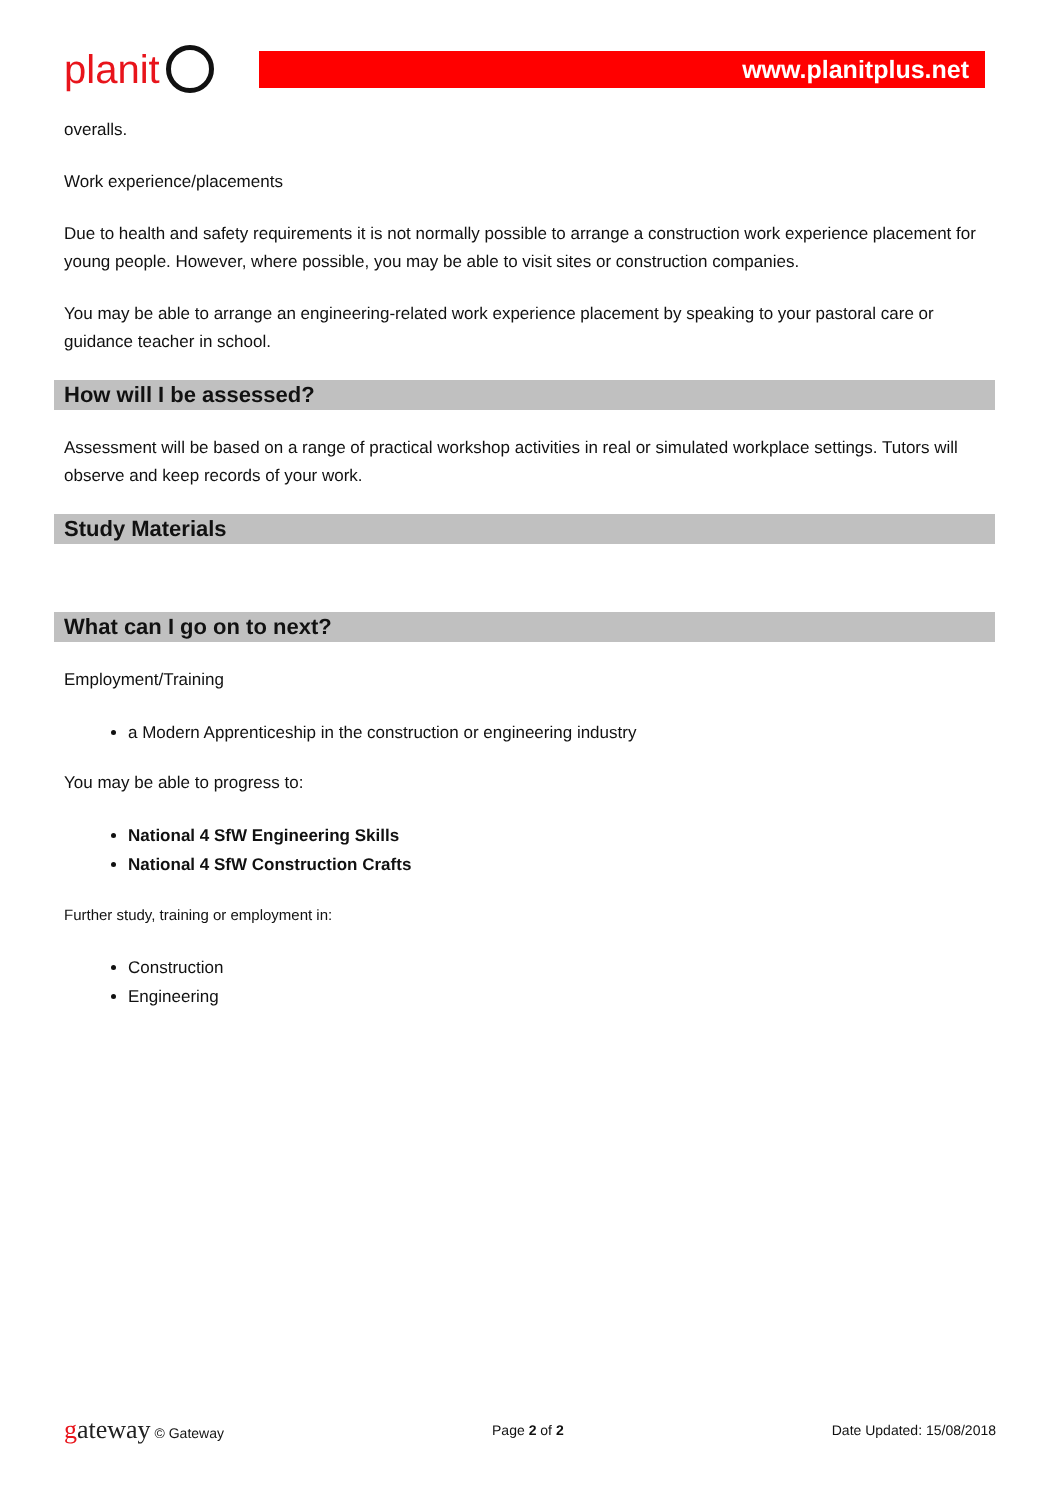planit
www.planitplus.net
overalls.
Work experience/placements
Due to health and safety requirements it is not normally possible to arrange a construction work experience placement for young people. However, where possible, you may be able to visit sites or construction companies.
You may be able to arrange an engineering-related work experience placement by speaking to your pastoral care or guidance teacher in school.
How will I be assessed?
Assessment will be based on a range of practical workshop activities in real or simulated workplace settings. Tutors will observe and keep records of your work.
Study Materials
What can I go on to next?
Employment/Training
a Modern Apprenticeship in the construction or engineering industry
You may be able to progress to:
National 4 SfW Engineering Skills
National 4 SfW Construction Crafts
Further study, training or employment in:
Construction
Engineering
gateway © Gateway Page 2 of 2 Date Updated: 15/08/2018